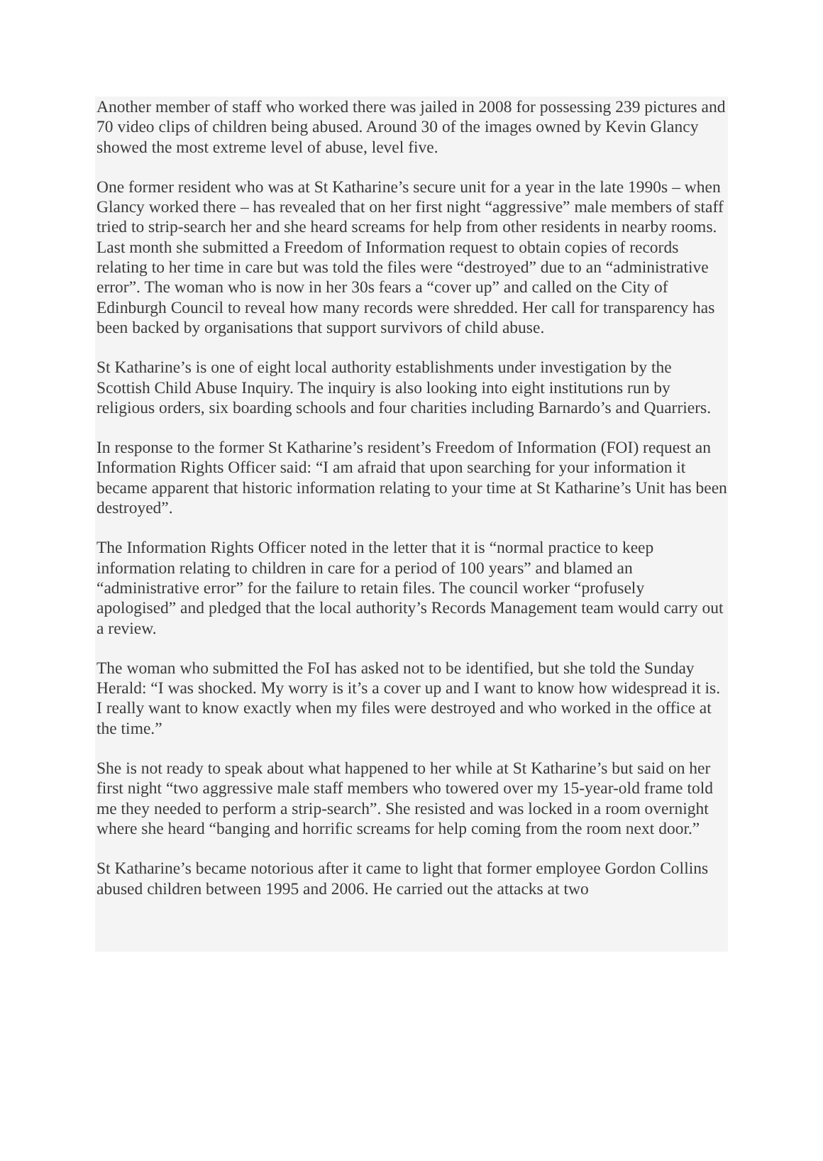Another member of staff who worked there was jailed in 2008 for possessing 239 pictures and 70 video clips of children being abused. Around 30 of the images owned by Kevin Glancy showed the most extreme level of abuse, level five.
One former resident who was at St Katharine’s secure unit for a year in the late 1990s – when Glancy worked there – has revealed that on her first night “aggressive” male members of staff tried to strip-search her and she heard screams for help from other residents in nearby rooms. Last month she submitted a Freedom of Information request to obtain copies of records relating to her time in care but was told the files were “destroyed” due to an “administrative error”. The woman who is now in her 30s fears a “cover up” and called on the City of Edinburgh Council to reveal how many records were shredded. Her call for transparency has been backed by organisations that support survivors of child abuse.
St Katharine’s is one of eight local authority establishments under investigation by the Scottish Child Abuse Inquiry. The inquiry is also looking into eight institutions run by religious orders, six boarding schools and four charities including Barnardo’s and Quarriers.
In response to the former St Katharine’s resident’s Freedom of Information (FOI) request an Information Rights Officer said: “I am afraid that upon searching for your information it became apparent that historic information relating to your time at St Katharine’s Unit has been destroyed”.
The Information Rights Officer noted in the letter that it is “normal practice to keep information relating to children in care for a period of 100 years” and blamed an “administrative error” for the failure to retain files. The council worker “profusely apologised” and pledged that the local authority’s Records Management team would carry out a review.
The woman who submitted the FoI has asked not to be identified, but she told the Sunday Herald: “I was shocked. My worry is it’s a cover up and I want to know how widespread it is. I really want to know exactly when my files were destroyed and who worked in the office at the time.”
She is not ready to speak about what happened to her while at St Katharine’s but said on her first night “two aggressive male staff members who towered over my 15-year-old frame told me they needed to perform a strip-search”. She resisted and was locked in a room overnight where she heard “banging and horrific screams for help coming from the room next door.”
St Katharine’s became notorious after it came to light that former employee Gordon Collins abused children between 1995 and 2006. He carried out the attacks at two